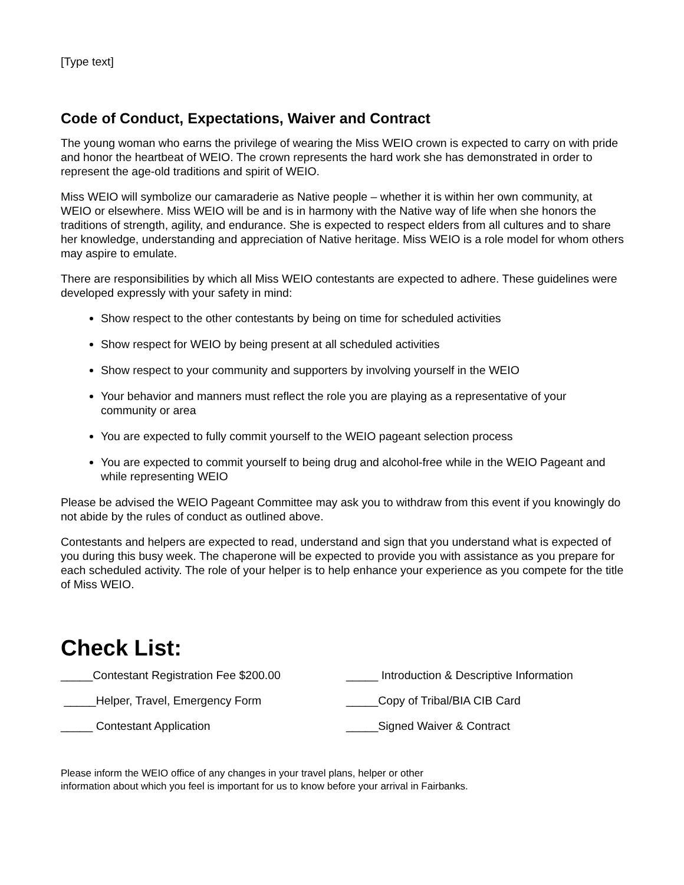[Type text]
Code of Conduct, Expectations, Waiver and Contract
The young woman who earns the privilege of wearing the Miss WEIO crown is expected to carry on with pride and honor the heartbeat of WEIO. The crown represents the hard work she has demonstrated in order to represent the age-old traditions and spirit of WEIO.
Miss WEIO will symbolize our camaraderie as Native people – whether it is within her own community, at WEIO or elsewhere. Miss WEIO will be and is in harmony with the Native way of life when she honors the traditions of strength, agility, and endurance. She is expected to respect elders from all cultures and to share her knowledge, understanding and appreciation of Native heritage. Miss WEIO is a role model for whom others may aspire to emulate.
There are responsibilities by which all Miss WEIO contestants are expected to adhere. These guidelines were developed expressly with your safety in mind:
Show respect to the other contestants by being on time for scheduled activities
Show respect for WEIO by being present at all scheduled activities
Show respect to your community and supporters by involving yourself in the WEIO
Your behavior and manners must reflect the role you are playing as a representative of your community or area
You are expected to fully commit yourself to the WEIO pageant selection process
You are expected to commit yourself to being drug and alcohol-free while in the WEIO Pageant and while representing WEIO
Please be advised the WEIO Pageant Committee may ask you to withdraw from this event if you knowingly do not abide by the rules of conduct as outlined above.
Contestants and helpers are expected to read, understand and sign that you understand what is expected of you during this busy week. The chaperone will be expected to provide you with assistance as you prepare for each scheduled activity. The role of your helper is to help enhance your experience as you compete for the title of Miss WEIO.
Check List:
_____Contestant Registration Fee $200.00
_____ Introduction & Descriptive Information
_____Helper, Travel, Emergency Form
_____Copy of Tribal/BIA CIB Card
_____ Contestant Application
_____Signed Waiver & Contract
Please inform the WEIO office of any changes in your travel plans, helper or other
information about which you feel is important for us to know before your arrival in Fairbanks.